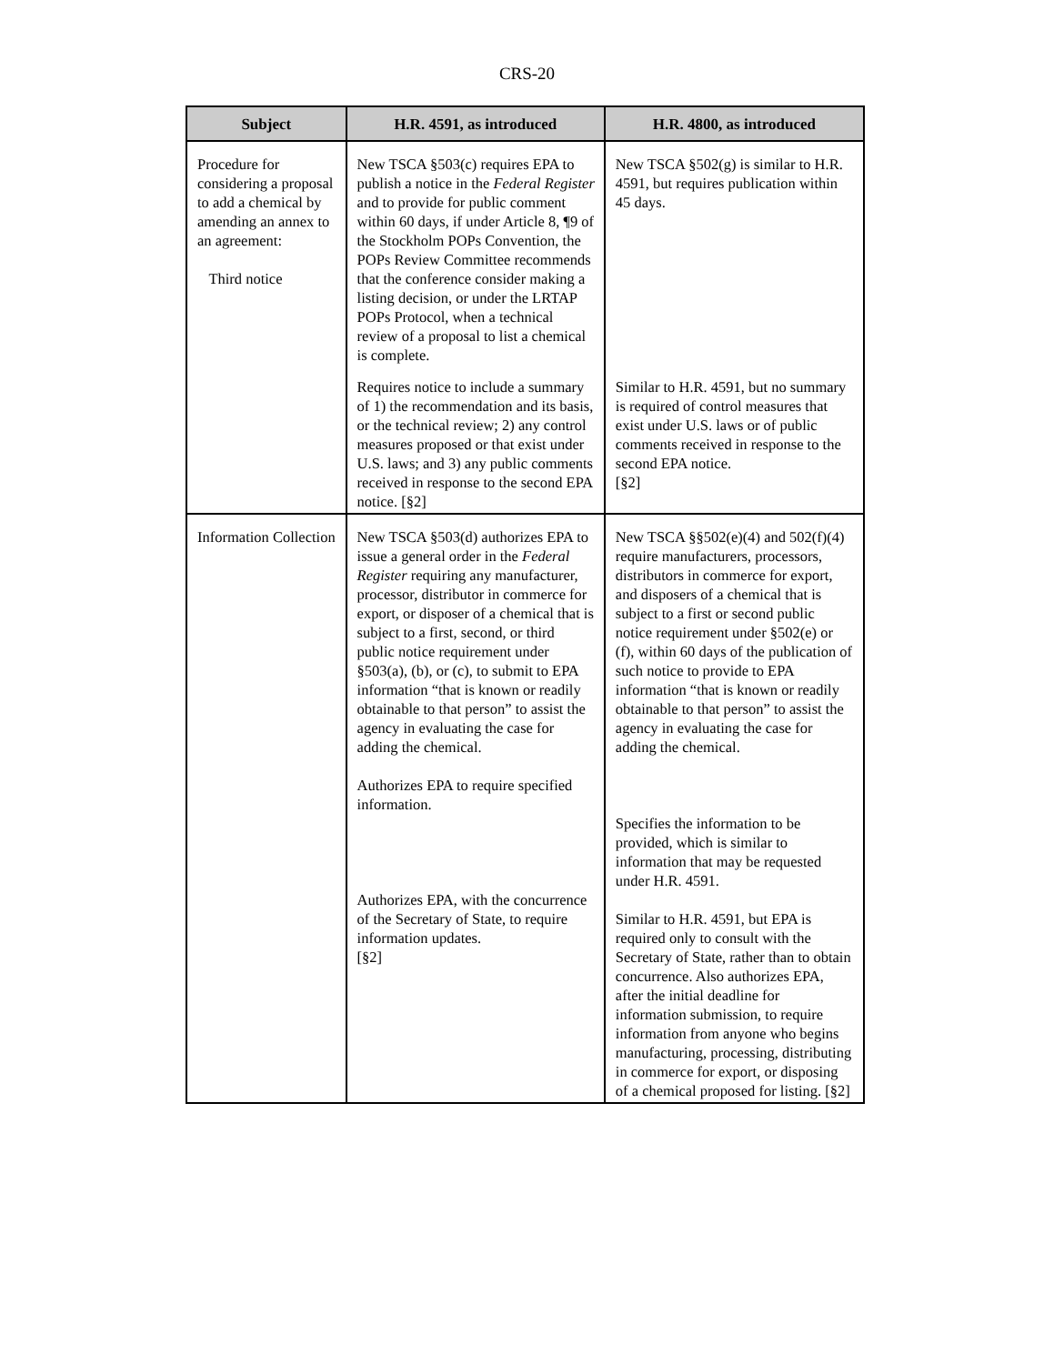CRS-20
| Subject | H.R. 4591, as introduced | H.R. 4800, as introduced |
| --- | --- | --- |
| Procedure for considering a proposal to add a chemical by amending an annex to an agreement: Third notice | New TSCA §503(c) requires EPA to publish a notice in the Federal Register and to provide for public comment within 60 days, if under Article 8, ¶9 of the Stockholm POPs Convention, the POPs Review Committee recommends that the conference consider making a listing decision, or under the LRTAP POPs Protocol, when a technical review of a proposal to list a chemical is complete. | New TSCA §502(g) is similar to H.R. 4591, but requires publication within 45 days. |
| | Requires notice to include a summary of 1) the recommendation and its basis, or the technical review; 2) any control measures proposed or that exist under U.S. laws; and 3) any public comments received in response to the second EPA notice. [§2] | Similar to H.R. 4591, but no summary is required of control measures that exist under U.S. laws or of public comments received in response to the second EPA notice. [§2] |
| Information Collection | New TSCA §503(d) authorizes EPA to issue a general order in the Federal Register requiring any manufacturer, processor, distributor in commerce for export, or disposer of a chemical that is subject to a first, second, or third public notice requirement under §503(a), (b), or (c), to submit to EPA information “that is known or readily obtainable to that person” to assist the agency in evaluating the case for adding the chemical. Authorizes EPA to require specified information. Authorizes EPA, with the concurrence of the Secretary of State, to require information updates. [§2] | New TSCA §§502(e)(4) and 502(f)(4) require manufacturers, processors, distributors in commerce for export, and disposers of a chemical that is subject to a first or second public notice requirement under §502(e) or (f), within 60 days of the publication of such notice to provide to EPA information “that is known or readily obtainable to that person” to assist the agency in evaluating the case for adding the chemical. Specifies the information to be provided, which is similar to information that may be requested under H.R. 4591. Similar to H.R. 4591, but EPA is required only to consult with the Secretary of State, rather than to obtain concurrence. Also authorizes EPA, after the initial deadline for information submission, to require information from anyone who begins manufacturing, processing, distributing in commerce for export, or disposing of a chemical proposed for listing. [§2] |